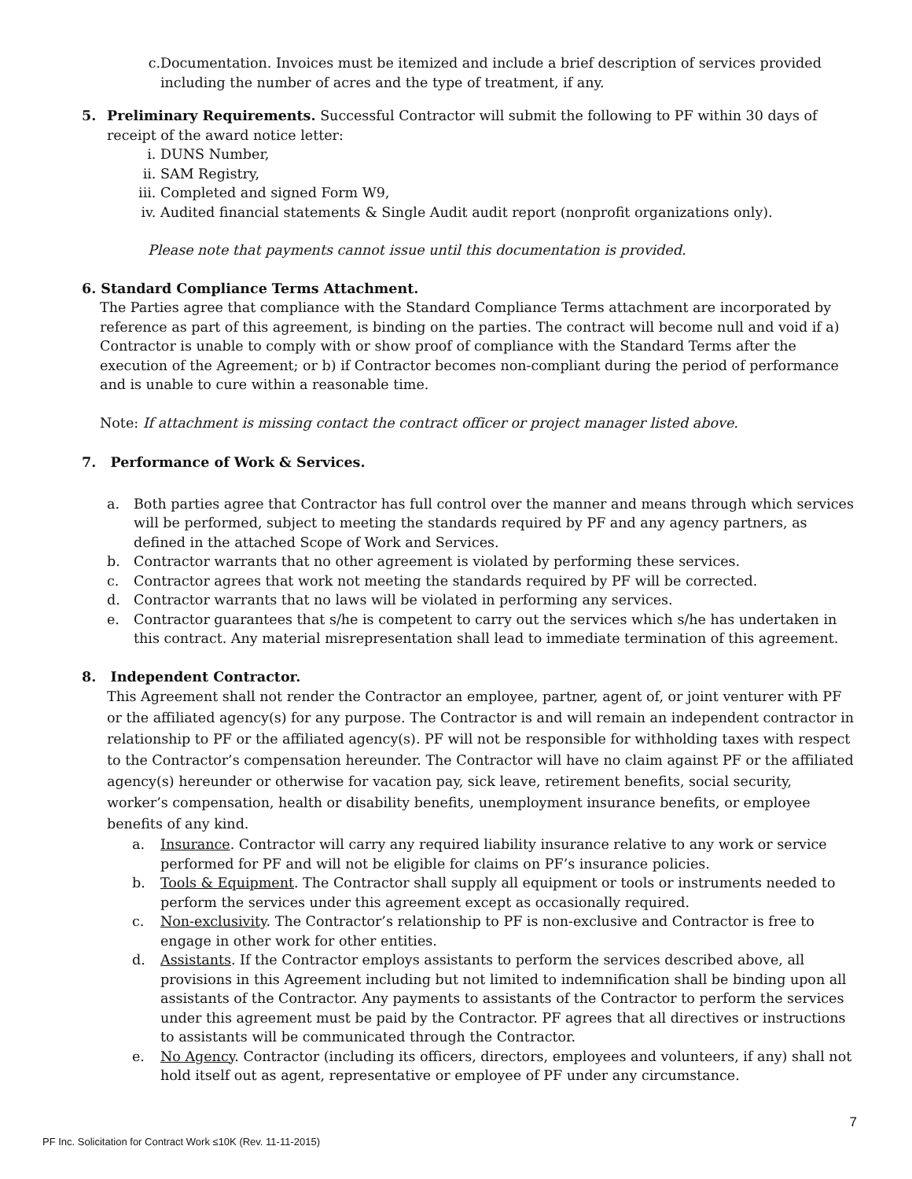c. Documentation. Invoices must be itemized and include a brief description of services provided including the number of acres and the type of treatment, if any.
5. Preliminary Requirements. Successful Contractor will submit the following to PF within 30 days of receipt of the award notice letter:
i. DUNS Number,
ii. SAM Registry,
iii. Completed and signed Form W9,
iv. Audited financial statements & Single Audit audit report (nonprofit organizations only).
Please note that payments cannot issue until this documentation is provided.
6. Standard Compliance Terms Attachment.
The Parties agree that compliance with the Standard Compliance Terms attachment are incorporated by reference as part of this agreement, is binding on the parties. The contract will become null and void if a) Contractor is unable to comply with or show proof of compliance with the Standard Terms after the execution of the Agreement; or b) if Contractor becomes non-compliant during the period of performance and is unable to cure within a reasonable time.
Note: If attachment is missing contact the contract officer or project manager listed above.
7. Performance of Work & Services.
a. Both parties agree that Contractor has full control over the manner and means through which services will be performed, subject to meeting the standards required by PF and any agency partners, as defined in the attached Scope of Work and Services.
b. Contractor warrants that no other agreement is violated by performing these services.
c. Contractor agrees that work not meeting the standards required by PF will be corrected.
d. Contractor warrants that no laws will be violated in performing any services.
e. Contractor guarantees that s/he is competent to carry out the services which s/he has undertaken in this contract. Any material misrepresentation shall lead to immediate termination of this agreement.
8. Independent Contractor.
This Agreement shall not render the Contractor an employee, partner, agent of, or joint venturer with PF or the affiliated agency(s) for any purpose. The Contractor is and will remain an independent contractor in relationship to PF or the affiliated agency(s). PF will not be responsible for withholding taxes with respect to the Contractor’s compensation hereunder. The Contractor will have no claim against PF or the affiliated agency(s) hereunder or otherwise for vacation pay, sick leave, retirement benefits, social security, worker’s compensation, health or disability benefits, unemployment insurance benefits, or employee benefits of any kind.
a. Insurance. Contractor will carry any required liability insurance relative to any work or service performed for PF and will not be eligible for claims on PF’s insurance policies.
b. Tools & Equipment. The Contractor shall supply all equipment or tools or instruments needed to perform the services under this agreement except as occasionally required.
c. Non-exclusivity. The Contractor’s relationship to PF is non-exclusive and Contractor is free to engage in other work for other entities.
d. Assistants. If the Contractor employs assistants to perform the services described above, all provisions in this Agreement including but not limited to indemnification shall be binding upon all assistants of the Contractor. Any payments to assistants of the Contractor to perform the services under this agreement must be paid by the Contractor. PF agrees that all directives or instructions to assistants will be communicated through the Contractor.
e. No Agency. Contractor (including its officers, directors, employees and volunteers, if any) shall not hold itself out as agent, representative or employee of PF under any circumstance.
7
PF Inc. Solicitation for Contract Work ≤10K (Rev. 11-11-2015)